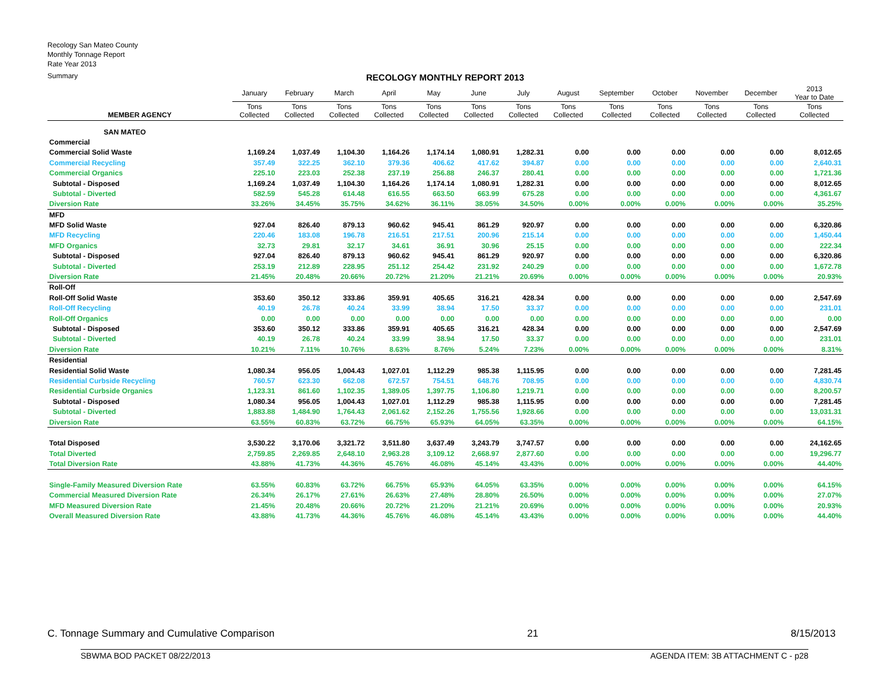Recology San Mateo County
Monthly Tonnage Report
Rate Year 2013
Summary
RECOLOGY MONTHLY REPORT 2013
| | January | February | March | April | May | June | July | August | September | October | November | December | 2013 Year to Date |
| --- | --- | --- | --- | --- | --- | --- | --- | --- | --- | --- | --- | --- | --- |
| MEMBER AGENCY | Tons Collected | Tons Collected | Tons Collected | Tons Collected | Tons Collected | Tons Collected | Tons Collected | Tons Collected | Tons Collected | Tons Collected | Tons Collected | Tons Collected | Tons Collected |
| SAN MATEO | | | | | | | | | | | | | |
| Commercial | | | | | | | | | | | | | |
| Commercial Solid Waste | 1,169.24 | 1,037.49 | 1,104.30 | 1,164.26 | 1,174.14 | 1,080.91 | 1,282.31 | 0.00 | 0.00 | 0.00 | 0.00 | 0.00 | 8,012.65 |
| Commercial Recycling | 357.49 | 322.25 | 362.10 | 379.36 | 406.62 | 417.62 | 394.87 | 0.00 | 0.00 | 0.00 | 0.00 | 0.00 | 2,640.31 |
| Commercial Organics | 225.10 | 223.03 | 252.38 | 237.19 | 256.88 | 246.37 | 280.41 | 0.00 | 0.00 | 0.00 | 0.00 | 0.00 | 1,721.36 |
| Subtotal - Disposed | 1,169.24 | 1,037.49 | 1,104.30 | 1,164.26 | 1,174.14 | 1,080.91 | 1,282.31 | 0.00 | 0.00 | 0.00 | 0.00 | 0.00 | 8,012.65 |
| Subtotal - Diverted | 582.59 | 545.28 | 614.48 | 616.55 | 663.50 | 663.99 | 675.28 | 0.00 | 0.00 | 0.00 | 0.00 | 0.00 | 4,361.67 |
| Diversion Rate | 33.26% | 34.45% | 35.75% | 34.62% | 36.11% | 38.05% | 34.50% | 0.00% | 0.00% | 0.00% | 0.00% | 0.00% | 35.25% |
| MFD | | | | | | | | | | | | | |
| MFD Solid Waste | 927.04 | 826.40 | 879.13 | 960.62 | 945.41 | 861.29 | 920.97 | 0.00 | 0.00 | 0.00 | 0.00 | 0.00 | 6,320.86 |
| MFD Recycling | 220.46 | 183.08 | 196.78 | 216.51 | 217.51 | 200.96 | 215.14 | 0.00 | 0.00 | 0.00 | 0.00 | 0.00 | 1,450.44 |
| MFD Organics | 32.73 | 29.81 | 32.17 | 34.61 | 36.91 | 30.96 | 25.15 | 0.00 | 0.00 | 0.00 | 0.00 | 0.00 | 222.34 |
| Subtotal - Disposed | 927.04 | 826.40 | 879.13 | 960.62 | 945.41 | 861.29 | 920.97 | 0.00 | 0.00 | 0.00 | 0.00 | 0.00 | 6,320.86 |
| Subtotal - Diverted | 253.19 | 212.89 | 228.95 | 251.12 | 254.42 | 231.92 | 240.29 | 0.00 | 0.00 | 0.00 | 0.00 | 0.00 | 1,672.78 |
| Diversion Rate | 21.45% | 20.48% | 20.66% | 20.72% | 21.20% | 21.21% | 20.69% | 0.00% | 0.00% | 0.00% | 0.00% | 0.00% | 20.93% |
| Roll-Off | | | | | | | | | | | | | |
| Roll-Off Solid Waste | 353.60 | 350.12 | 333.86 | 359.91 | 405.65 | 316.21 | 428.34 | 0.00 | 0.00 | 0.00 | 0.00 | 0.00 | 2,547.69 |
| Roll-Off Recycling | 40.19 | 26.78 | 40.24 | 33.99 | 38.94 | 17.50 | 33.37 | 0.00 | 0.00 | 0.00 | 0.00 | 0.00 | 231.01 |
| Roll-Off Organics | 0.00 | 0.00 | 0.00 | 0.00 | 0.00 | 0.00 | 0.00 | 0.00 | 0.00 | 0.00 | 0.00 | 0.00 | 0.00 |
| Subtotal - Disposed | 353.60 | 350.12 | 333.86 | 359.91 | 405.65 | 316.21 | 428.34 | 0.00 | 0.00 | 0.00 | 0.00 | 0.00 | 2,547.69 |
| Subtotal - Diverted | 40.19 | 26.78 | 40.24 | 33.99 | 38.94 | 17.50 | 33.37 | 0.00 | 0.00 | 0.00 | 0.00 | 0.00 | 231.01 |
| Diversion Rate | 10.21% | 7.11% | 10.76% | 8.63% | 8.76% | 5.24% | 7.23% | 0.00% | 0.00% | 0.00% | 0.00% | 0.00% | 8.31% |
| Residential | | | | | | | | | | | | | |
| Residential Solid Waste | 1,080.34 | 956.05 | 1,004.43 | 1,027.01 | 1,112.29 | 985.38 | 1,115.95 | 0.00 | 0.00 | 0.00 | 0.00 | 0.00 | 7,281.45 |
| Residential Curbside Recycling | 760.57 | 623.30 | 662.08 | 672.57 | 754.51 | 648.76 | 708.95 | 0.00 | 0.00 | 0.00 | 0.00 | 0.00 | 4,830.74 |
| Residential Curbside Organics | 1,123.31 | 861.60 | 1,102.35 | 1,389.05 | 1,397.75 | 1,106.80 | 1,219.71 | 0.00 | 0.00 | 0.00 | 0.00 | 0.00 | 8,200.57 |
| Subtotal - Disposed | 1,080.34 | 956.05 | 1,004.43 | 1,027.01 | 1,112.29 | 985.38 | 1,115.95 | 0.00 | 0.00 | 0.00 | 0.00 | 0.00 | 7,281.45 |
| Subtotal - Diverted | 1,883.88 | 1,484.90 | 1,764.43 | 2,061.62 | 2,152.26 | 1,755.56 | 1,928.66 | 0.00 | 0.00 | 0.00 | 0.00 | 0.00 | 13,031.31 |
| Diversion Rate | 63.55% | 60.83% | 63.72% | 66.75% | 65.93% | 64.05% | 63.35% | 0.00% | 0.00% | 0.00% | 0.00% | 0.00% | 64.15% |
| Total Disposed | 3,530.22 | 3,170.06 | 3,321.72 | 3,511.80 | 3,637.49 | 3,243.79 | 3,747.57 | 0.00 | 0.00 | 0.00 | 0.00 | 0.00 | 24,162.65 |
| Total Diverted | 2,759.85 | 2,269.85 | 2,648.10 | 2,963.28 | 3,109.12 | 2,668.97 | 2,877.60 | 0.00 | 0.00 | 0.00 | 0.00 | 0.00 | 19,296.77 |
| Total Diversion Rate | 43.88% | 41.73% | 44.36% | 45.76% | 46.08% | 45.14% | 43.43% | 0.00% | 0.00% | 0.00% | 0.00% | 0.00% | 44.40% |
| Single-Family Measured Diversion Rate | 63.55% | 60.83% | 63.72% | 66.75% | 65.93% | 64.05% | 63.35% | 0.00% | 0.00% | 0.00% | 0.00% | 0.00% | 64.15% |
| Commercial Measured Diversion Rate | 26.34% | 26.17% | 27.61% | 26.63% | 27.48% | 28.80% | 26.50% | 0.00% | 0.00% | 0.00% | 0.00% | 0.00% | 27.07% |
| MFD Measured Diversion Rate | 21.45% | 20.48% | 20.66% | 20.72% | 21.20% | 21.21% | 20.69% | 0.00% | 0.00% | 0.00% | 0.00% | 0.00% | 20.93% |
| Overall Measured Diversion Rate | 43.88% | 41.73% | 44.36% | 45.76% | 46.08% | 45.14% | 43.43% | 0.00% | 0.00% | 0.00% | 0.00% | 0.00% | 44.40% |
C. Tonnage Summary and Cumulative Comparison 21 8/15/2013
SBWMA BOD PACKET 08/22/2013 AGENDA ITEM: 3B ATTACHMENT C - p28